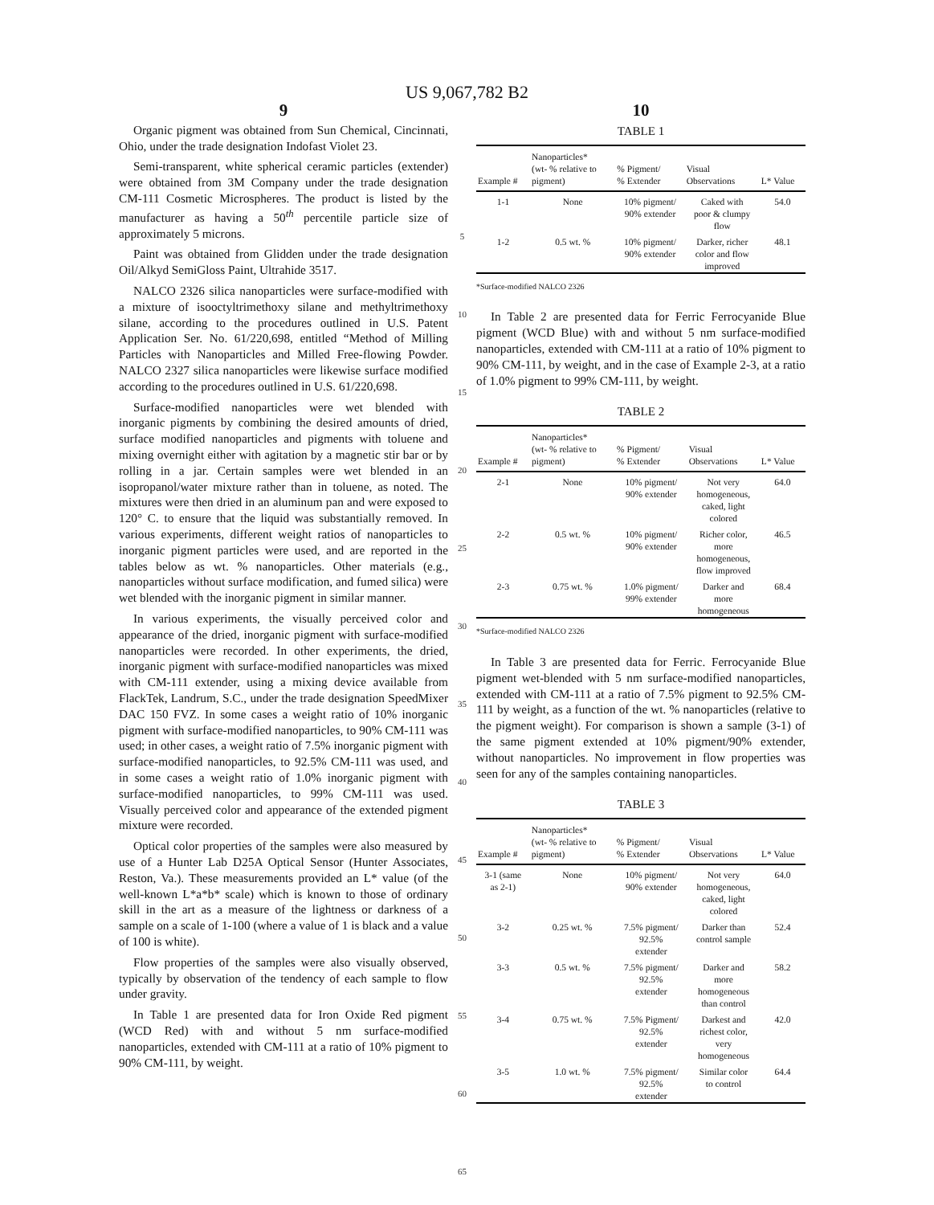US 9,067,782 B2
9
Organic pigment was obtained from Sun Chemical, Cincinnati, Ohio, under the trade designation Indofast Violet 23.
Semi-transparent, white spherical ceramic particles (extender) were obtained from 3M Company under the trade designation CM-111 Cosmetic Microspheres. The product is listed by the manufacturer as having a 50<sup>th</sup> percentile particle size of approximately 5 microns.
Paint was obtained from Glidden under the trade designation Oil/Alkyd SemiGloss Paint, Ultrahide 3517.
NALCO 2326 silica nanoparticles were surface-modified with a mixture of isooctyltrimethoxy silane and methyltrimethoxy silane, according to the procedures outlined in U.S. Patent Application Ser. No. 61/220,698, entitled “Method of Milling Particles with Nanoparticles and Milled Free-flowing Powder. NALCO 2327 silica nanoparticles were likewise surface modified according to the procedures outlined in U.S. 61/220,698.
Surface-modified nanoparticles were wet blended with inorganic pigments by combining the desired amounts of dried, surface modified nanoparticles and pigments with toluene and mixing overnight either with agitation by a magnetic stir bar or by rolling in a jar. Certain samples were wet blended in an isopropanol/water mixture rather than in toluene, as noted. The mixtures were then dried in an aluminum pan and were exposed to 120° C. to ensure that the liquid was substantially removed. In various experiments, different weight ratios of nanoparticles to inorganic pigment particles were used, and are reported in the tables below as wt. % nanoparticles. Other materials (e.g., nanoparticles without surface modification, and fumed silica) were wet blended with the inorganic pigment in similar manner.
In various experiments, the visually perceived color and appearance of the dried, inorganic pigment with surface-modified nanoparticles were recorded. In other experiments, the dried, inorganic pigment with surface-modified nanoparticles was mixed with CM-111 extender, using a mixing device available from FlackTek, Landrum, S.C., under the trade designation SpeedMixer DAC 150 FVZ. In some cases a weight ratio of 10% inorganic pigment with surface-modified nanoparticles, to 90% CM-111 was used; in other cases, a weight ratio of 7.5% inorganic pigment with surface-modified nanoparticles, to 92.5% CM-111 was used, and in some cases a weight ratio of 1.0% inorganic pigment with surface-modified nanoparticles, to 99% CM-111 was used. Visually perceived color and appearance of the extended pigment mixture were recorded.
Optical color properties of the samples were also measured by use of a Hunter Lab D25A Optical Sensor (Hunter Associates, Reston, Va.). These measurements provided an L* value (of the well-known L*a*b* scale) which is known to those of ordinary skill in the art as a measure of the lightness or darkness of a sample on a scale of 1-100 (where a value of 1 is black and a value of 100 is white).
Flow properties of the samples were also visually observed, typically by observation of the tendency of each sample to flow under gravity.
In Table 1 are presented data for Iron Oxide Red pigment (WCD Red) with and without 5 nm surface-modified nanoparticles, extended with CM-111 at a ratio of 10% pigment to 90% CM-111, by weight.
5
10
15
20
25
30
35
40
45
50
55
60
65
10
TABLE 1
| Example # | Nanoparticles* (wt- % relative to pigment) | % Pigment/ % Extender | Visual Observations | L* Value |
| --- | --- | --- | --- | --- |
| 1-1 | None | 10% pigment/ 90% extender | Caked with poor & clumpy flow | 54.0 |
| 1-2 | 0.5 wt. % | 10% pigment/ 90% extender | Darker, richer color and flow improved | 48.1 |
*Surface-modified NALCO 2326
In Table 2 are presented data for Ferric Ferrocyanide Blue pigment (WCD Blue) with and without 5 nm surface-modified nanoparticles, extended with CM-111 at a ratio of 10% pigment to 90% CM-111, by weight, and in the case of Example 2-3, at a ratio of 1.0% pigment to 99% CM-111, by weight.
TABLE 2
| Example # | Nanoparticles* (wt- % relative to pigment) | % Pigment/ % Extender | Visual Observations | L* Value |
| --- | --- | --- | --- | --- |
| 2-1 | None | 10% pigment/ 90% extender | Not very homogeneous, caked, light colored | 64.0 |
| 2-2 | 0.5 wt. % | 10% pigment/ 90% extender | Richer color, more homogeneous, flow improved | 46.5 |
| 2-3 | 0.75 wt. % | 1.0% pigment/ 99% extender | Darker and more homogeneous | 68.4 |
*Surface-modified NALCO 2326
In Table 3 are presented data for Ferric. Ferrocyanide Blue pigment wet-blended with 5 nm surface-modified nanoparticles, extended with CM-111 at a ratio of 7.5% pigment to 92.5% CM-111 by weight, as a function of the wt. % nanoparticles (relative to the pigment weight). For comparison is shown a sample (3-1) of the same pigment extended at 10% pigment/90% extender, without nanoparticles. No improvement in flow properties was seen for any of the samples containing nanoparticles.
TABLE 3
| Example # | Nanoparticles* (wt- % relative to pigment) | % Pigment/ % Extender | Visual Observations | L* Value |
| --- | --- | --- | --- | --- |
| 3-1 (same as 2-1) | None | 10% pigment/ 90% extender | Not very homogeneous, caked, light colored | 64.0 |
| 3-2 | 0.25 wt. % | 7.5% pigment/ 92.5% extender | Darker than control sample | 52.4 |
| 3-3 | 0.5 wt. % | 7.5% pigment/ 92.5% extender | Darker and more homogeneous than control | 58.2 |
| 3-4 | 0.75 wt. % | 7.5% Pigment/ 92.5% extender | Darkest and richest color, very homogeneous | 42.0 |
| 3-5 | 1.0 wt. % | 7.5% pigment/ 92.5% extender | Similar color to control | 64.4 |